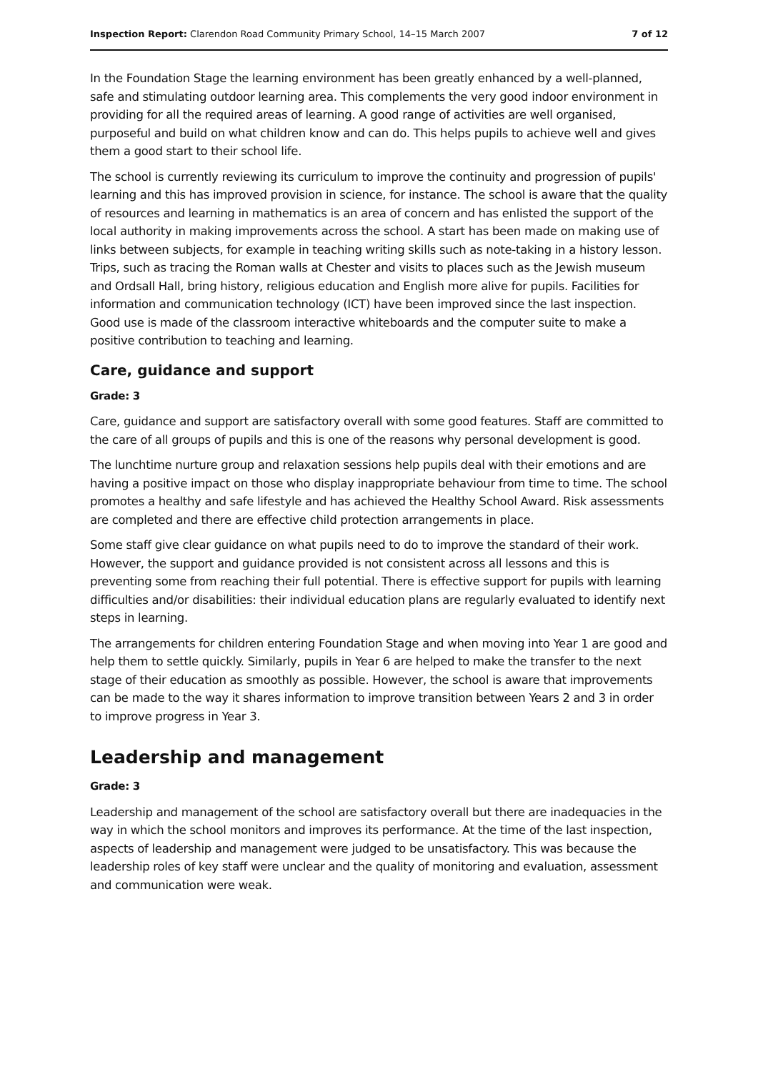Inspection Report: Clarendon Road Community Primary School, 14–15 March 2007 7 of 12
In the Foundation Stage the learning environment has been greatly enhanced by a well-planned, safe and stimulating outdoor learning area. This complements the very good indoor environment in providing for all the required areas of learning. A good range of activities are well organised, purposeful and build on what children know and can do. This helps pupils to achieve well and gives them a good start to their school life.
The school is currently reviewing its curriculum to improve the continuity and progression of pupils' learning and this has improved provision in science, for instance. The school is aware that the quality of resources and learning in mathematics is an area of concern and has enlisted the support of the local authority in making improvements across the school. A start has been made on making use of links between subjects, for example in teaching writing skills such as note-taking in a history lesson. Trips, such as tracing the Roman walls at Chester and visits to places such as the Jewish museum and Ordsall Hall, bring history, religious education and English more alive for pupils. Facilities for information and communication technology (ICT) have been improved since the last inspection. Good use is made of the classroom interactive whiteboards and the computer suite to make a positive contribution to teaching and learning.
Care, guidance and support
Grade: 3
Care, guidance and support are satisfactory overall with some good features. Staff are committed to the care of all groups of pupils and this is one of the reasons why personal development is good.
The lunchtime nurture group and relaxation sessions help pupils deal with their emotions and are having a positive impact on those who display inappropriate behaviour from time to time. The school promotes a healthy and safe lifestyle and has achieved the Healthy School Award. Risk assessments are completed and there are effective child protection arrangements in place.
Some staff give clear guidance on what pupils need to do to improve the standard of their work. However, the support and guidance provided is not consistent across all lessons and this is preventing some from reaching their full potential. There is effective support for pupils with learning difficulties and/or disabilities: their individual education plans are regularly evaluated to identify next steps in learning.
The arrangements for children entering Foundation Stage and when moving into Year 1 are good and help them to settle quickly. Similarly, pupils in Year 6 are helped to make the transfer to the next stage of their education as smoothly as possible. However, the school is aware that improvements can be made to the way it shares information to improve transition between Years 2 and 3 in order to improve progress in Year 3.
Leadership and management
Grade: 3
Leadership and management of the school are satisfactory overall but there are inadequacies in the way in which the school monitors and improves its performance. At the time of the last inspection, aspects of leadership and management were judged to be unsatisfactory. This was because the leadership roles of key staff were unclear and the quality of monitoring and evaluation, assessment and communication were weak.